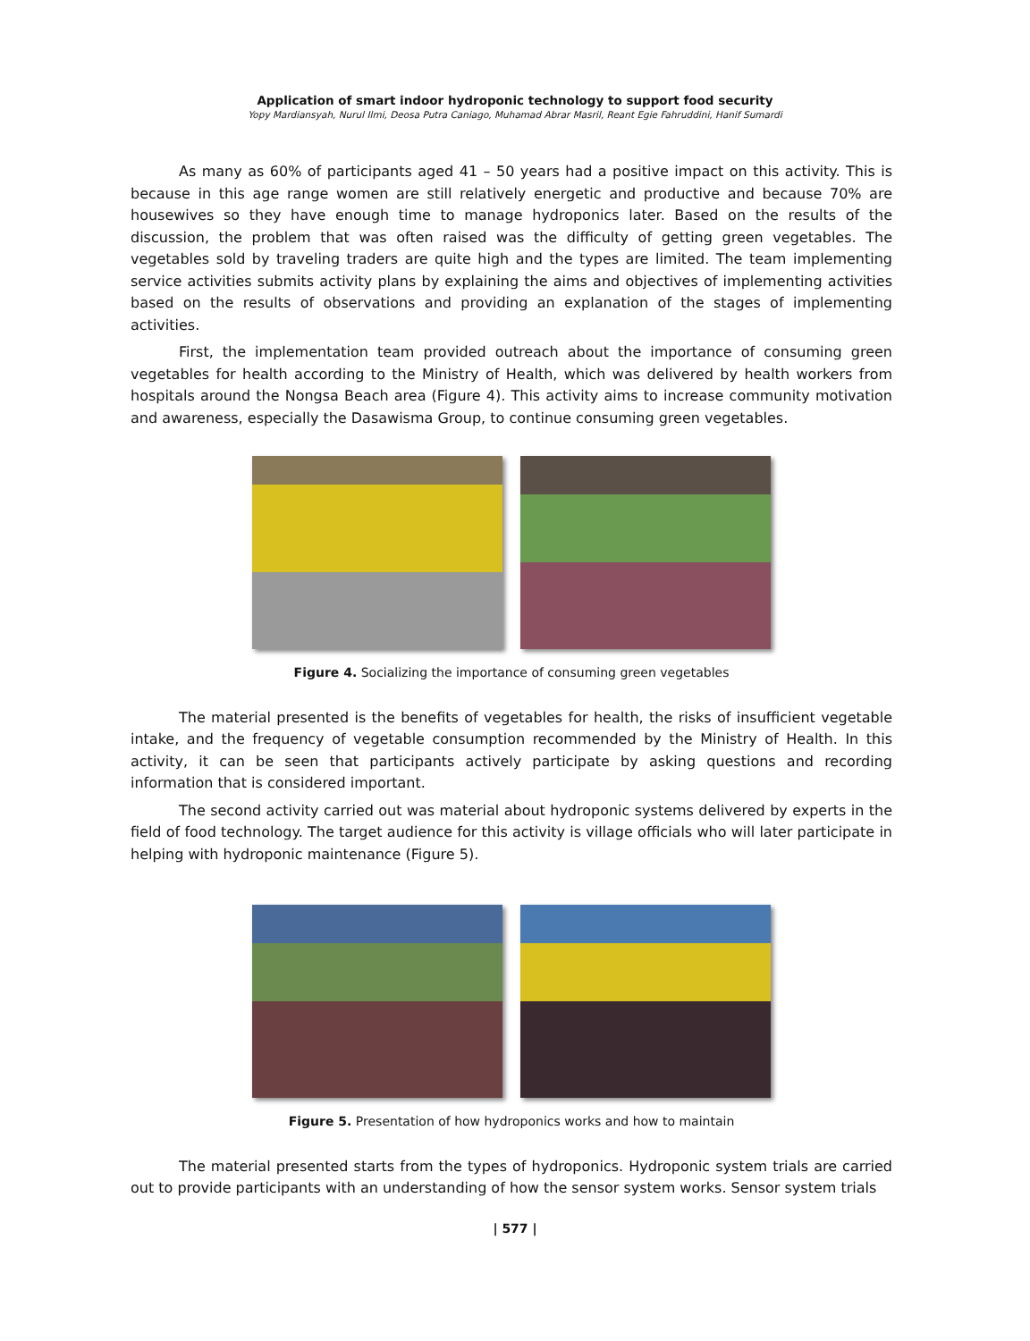Application of smart indoor hydroponic technology to support food security
Yopy Mardiansyah, Nurul Ilmi, Deosa Putra Caniago, Muhamad Abrar Masril, Reant Egie Fahruddini, Hanif Sumardi
As many as 60% of participants aged 41 – 50 years had a positive impact on this activity. This is because in this age range women are still relatively energetic and productive and because 70% are housewives so they have enough time to manage hydroponics later. Based on the results of the discussion, the problem that was often raised was the difficulty of getting green vegetables. The vegetables sold by traveling traders are quite high and the types are limited. The team implementing service activities submits activity plans by explaining the aims and objectives of implementing activities based on the results of observations and providing an explanation of the stages of implementing activities.
First, the implementation team provided outreach about the importance of consuming green vegetables for health according to the Ministry of Health, which was delivered by health workers from hospitals around the Nongsa Beach area (Figure 4). This activity aims to increase community motivation and awareness, especially the Dasawisma Group, to continue consuming green vegetables.
Figure 4. Socializing the importance of consuming green vegetables
The material presented is the benefits of vegetables for health, the risks of insufficient vegetable intake, and the frequency of vegetable consumption recommended by the Ministry of Health. In this activity, it can be seen that participants actively participate by asking questions and recording information that is considered important.
The second activity carried out was material about hydroponic systems delivered by experts in the field of food technology. The target audience for this activity is village officials who will later participate in helping with hydroponic maintenance (Figure 5).
Figure 5. Presentation of how hydroponics works and how to maintain
The material presented starts from the types of hydroponics. Hydroponic system trials are carried out to provide participants with an understanding of how the sensor system works. Sensor system trials
| 577 |